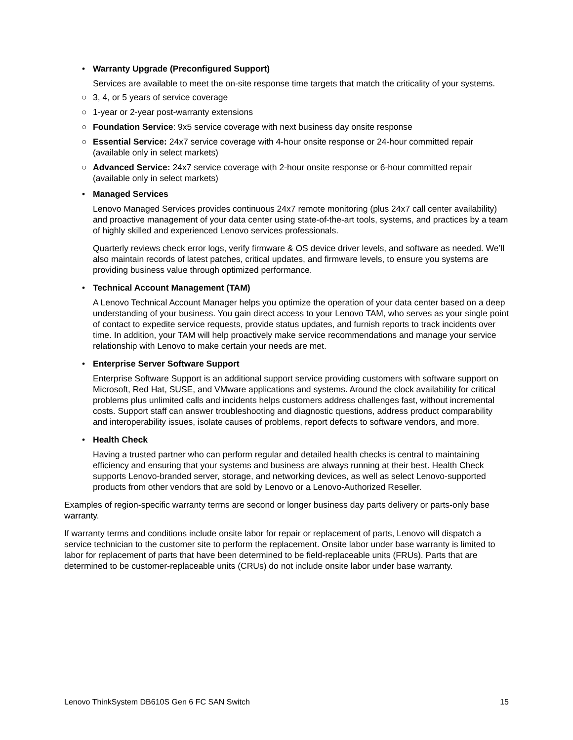• Warranty Upgrade (Preconfigured Support)
Services are available to meet the on-site response time targets that match the criticality of your systems.
○ 3, 4, or 5 years of service coverage
○ 1-year or 2-year post-warranty extensions
○ Foundation Service: 9x5 service coverage with next business day onsite response
○ Essential Service: 24x7 service coverage with 4-hour onsite response or 24-hour committed repair (available only in select markets)
○ Advanced Service: 24x7 service coverage with 2-hour onsite response or 6-hour committed repair (available only in select markets)
• Managed Services
Lenovo Managed Services provides continuous 24x7 remote monitoring (plus 24x7 call center availability) and proactive management of your data center using state-of-the-art tools, systems, and practices by a team of highly skilled and experienced Lenovo services professionals.
Quarterly reviews check error logs, verify firmware & OS device driver levels, and software as needed. We’ll also maintain records of latest patches, critical updates, and firmware levels, to ensure you systems are providing business value through optimized performance.
• Technical Account Management (TAM)
A Lenovo Technical Account Manager helps you optimize the operation of your data center based on a deep understanding of your business. You gain direct access to your Lenovo TAM, who serves as your single point of contact to expedite service requests, provide status updates, and furnish reports to track incidents over time. In addition, your TAM will help proactively make service recommendations and manage your service relationship with Lenovo to make certain your needs are met.
• Enterprise Server Software Support
Enterprise Software Support is an additional support service providing customers with software support on Microsoft, Red Hat, SUSE, and VMware applications and systems. Around the clock availability for critical problems plus unlimited calls and incidents helps customers address challenges fast, without incremental costs. Support staff can answer troubleshooting and diagnostic questions, address product comparability and interoperability issues, isolate causes of problems, report defects to software vendors, and more.
• Health Check
Having a trusted partner who can perform regular and detailed health checks is central to maintaining efficiency and ensuring that your systems and business are always running at their best. Health Check supports Lenovo-branded server, storage, and networking devices, as well as select Lenovo-supported products from other vendors that are sold by Lenovo or a Lenovo-Authorized Reseller.
Examples of region-specific warranty terms are second or longer business day parts delivery or parts-only base warranty.
If warranty terms and conditions include onsite labor for repair or replacement of parts, Lenovo will dispatch a service technician to the customer site to perform the replacement. Onsite labor under base warranty is limited to labor for replacement of parts that have been determined to be field-replaceable units (FRUs). Parts that are determined to be customer-replaceable units (CRUs) do not include onsite labor under base warranty.
Lenovo ThinkSystem DB610S Gen 6 FC SAN Switch 15